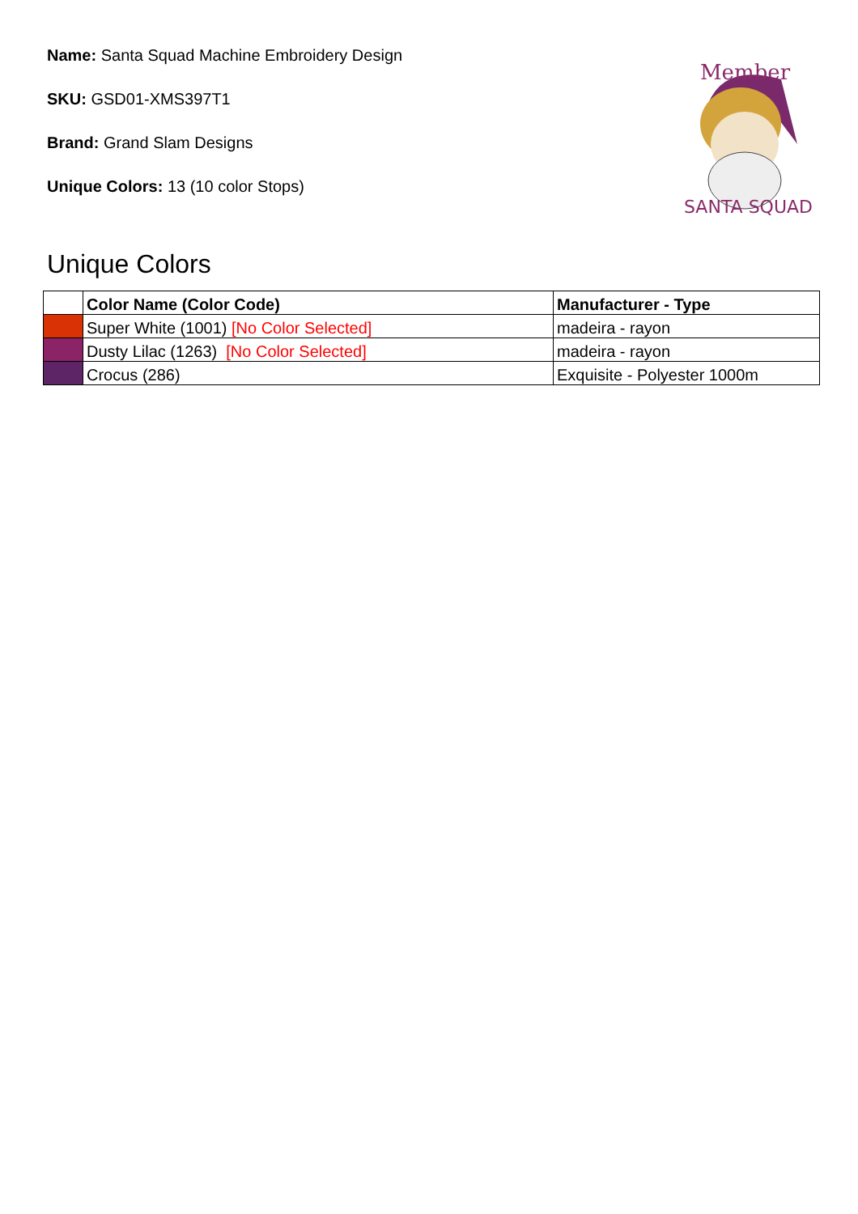Name: Santa Squad Machine Embroidery Design
SKU: GSD01-XMS397T1
Brand: Grand Slam Designs
Unique Colors: 13 (10 color Stops)
Member
SANTA SQUAD
Unique Colors
| | Color Name (Color Code) | Manufacturer - Type |
| --- | --- | --- |
| | Super White (1001) [No Color Selected] | madeira - rayon |
| | Dusty Lilac (1263) [No Color Selected] | madeira - rayon |
| | Crocus (286) | Exquisite - Polyester 1000m |